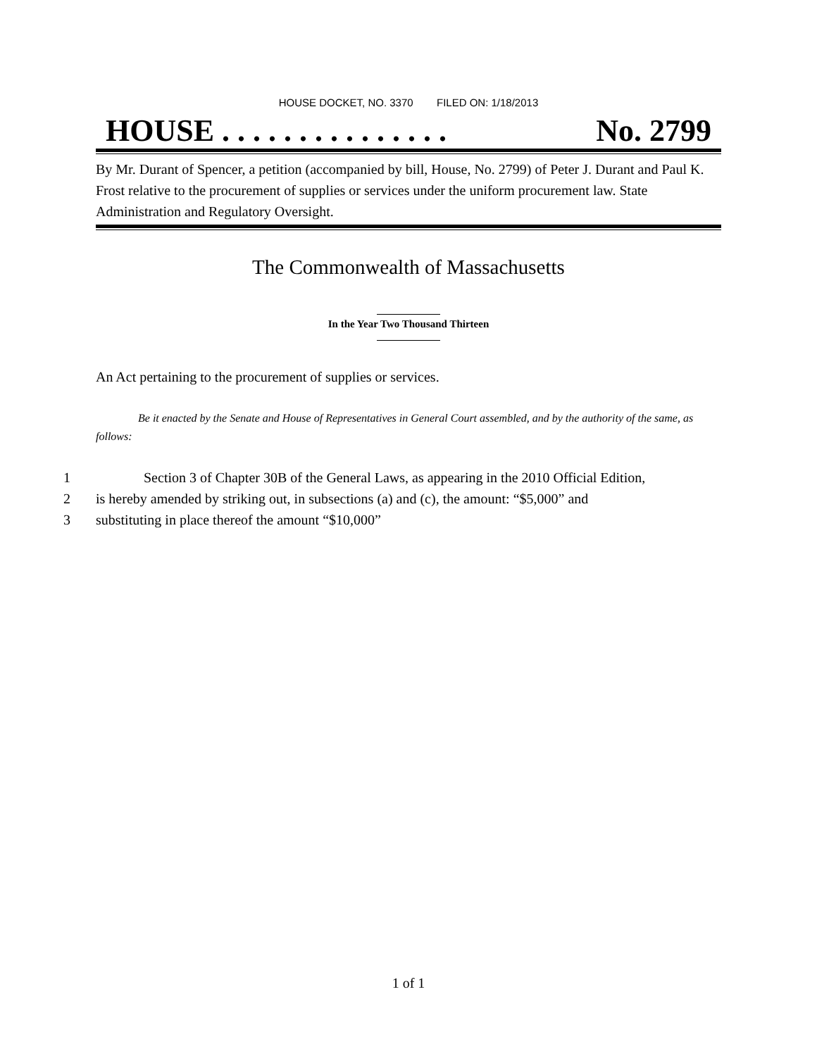HOUSE DOCKET, NO. 3370 FILED ON: 1/18/2013
HOUSE . . . . . . . . . . . . . . . No. 2799
By Mr. Durant of Spencer, a petition (accompanied by bill, House, No. 2799) of Peter J. Durant and Paul K. Frost relative to the procurement of supplies or services under the uniform procurement law. State Administration and Regulatory Oversight.
The Commonwealth of Massachusetts
In the Year Two Thousand Thirteen
An Act pertaining to the procurement of supplies or services.
Be it enacted by the Senate and House of Representatives in General Court assembled, and by the authority of the same, as follows:
1 Section 3 of Chapter 30B of the General Laws, as appearing in the 2010 Official Edition,
2 is hereby amended by striking out, in subsections (a) and (c), the amount: “$5,000” and
3 substituting in place thereof the amount “$10,000”
1 of 1